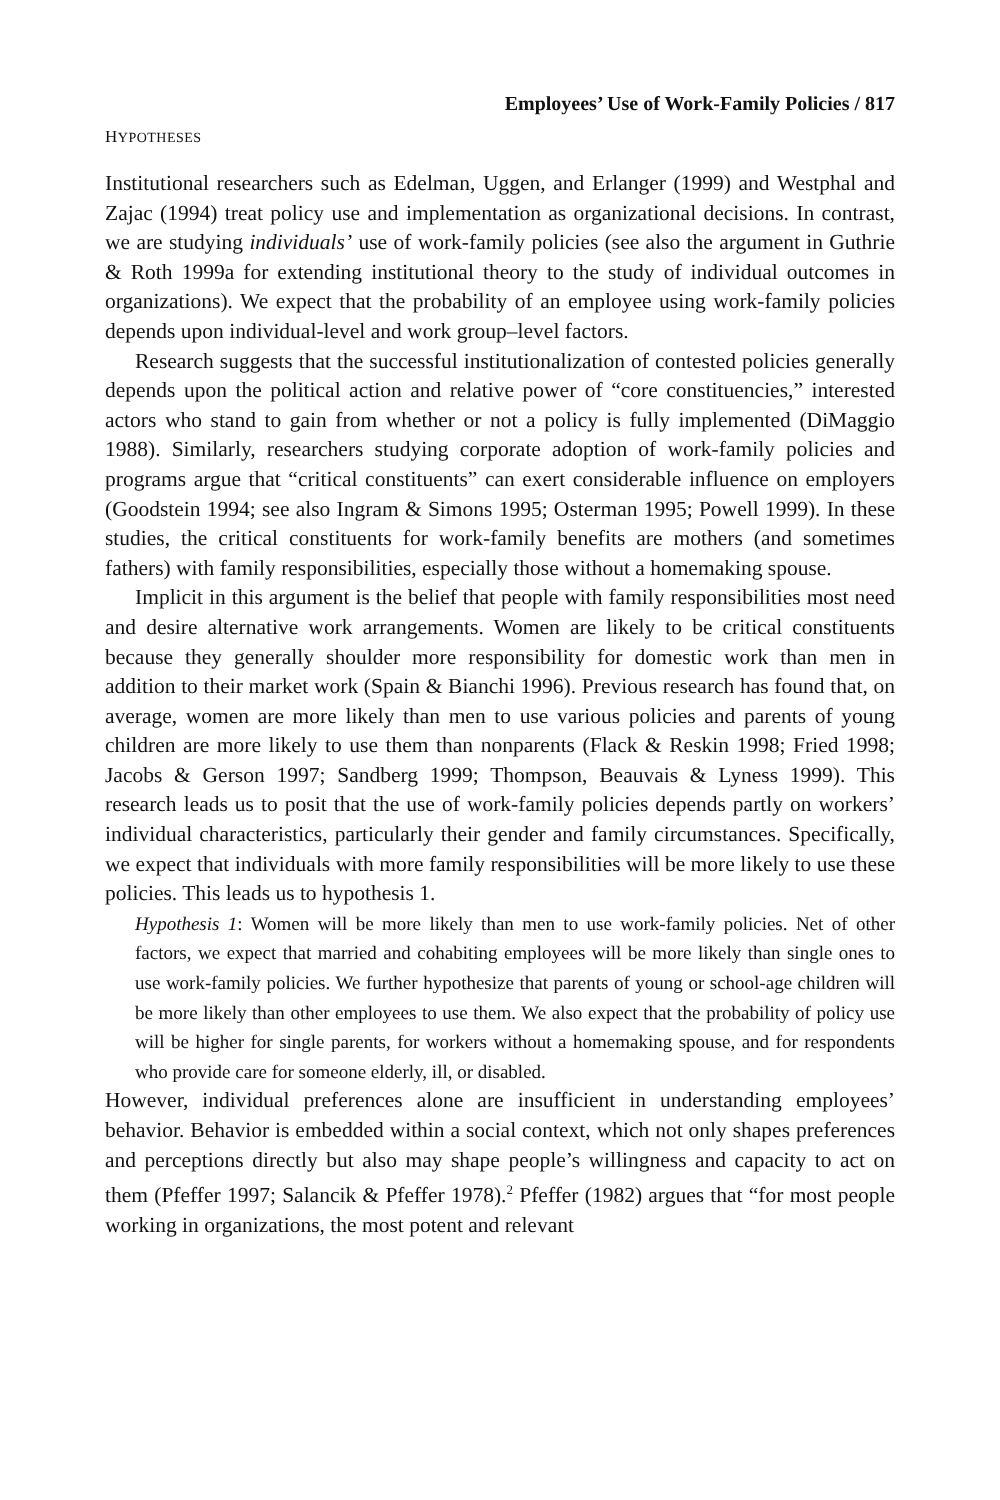Employees’ Use of Work-Family Policies / 817
HYPOTHESES
Institutional researchers such as Edelman, Uggen, and Erlanger (1999) and Westphal and Zajac (1994) treat policy use and implementation as organizational decisions. In contrast, we are studying individuals’ use of work-family policies (see also the argument in Guthrie & Roth 1999a for extending institutional theory to the study of individual outcomes in organizations). We expect that the probability of an employee using work-family policies depends upon individual-level and work group–level factors.
Research suggests that the successful institutionalization of contested policies generally depends upon the political action and relative power of “core constituencies,” interested actors who stand to gain from whether or not a policy is fully implemented (DiMaggio 1988). Similarly, researchers studying corporate adoption of work-family policies and programs argue that “critical constituents” can exert considerable influence on employers (Goodstein 1994; see also Ingram & Simons 1995; Osterman 1995; Powell 1999). In these studies, the critical constituents for work-family benefits are mothers (and sometimes fathers) with family responsibilities, especially those without a homemaking spouse.
Implicit in this argument is the belief that people with family responsibilities most need and desire alternative work arrangements. Women are likely to be critical constituents because they generally shoulder more responsibility for domestic work than men in addition to their market work (Spain & Bianchi 1996). Previous research has found that, on average, women are more likely than men to use various policies and parents of young children are more likely to use them than nonparents (Flack & Reskin 1998; Fried 1998; Jacobs & Gerson 1997; Sandberg 1999; Thompson, Beauvais & Lyness 1999). This research leads us to posit that the use of work-family policies depends partly on workers’ individual characteristics, particularly their gender and family circumstances. Specifically, we expect that individuals with more family responsibilities will be more likely to use these policies. This leads us to hypothesis 1.
Hypothesis 1: Women will be more likely than men to use work-family policies. Net of other factors, we expect that married and cohabiting employees will be more likely than single ones to use work-family policies. We further hypothesize that parents of young or school-age children will be more likely than other employees to use them. We also expect that the probability of policy use will be higher for single parents, for workers without a homemaking spouse, and for respondents who provide care for someone elderly, ill, or disabled.
However, individual preferences alone are insufficient in understanding employees’ behavior. Behavior is embedded within a social context, which not only shapes preferences and perceptions directly but also may shape people’s willingness and capacity to act on them (Pfeffer 1997; Salancik & Pfeffer 1978).<sup>2</sup> Pfeffer (1982) argues that “for most people working in organizations, the most potent and relevant